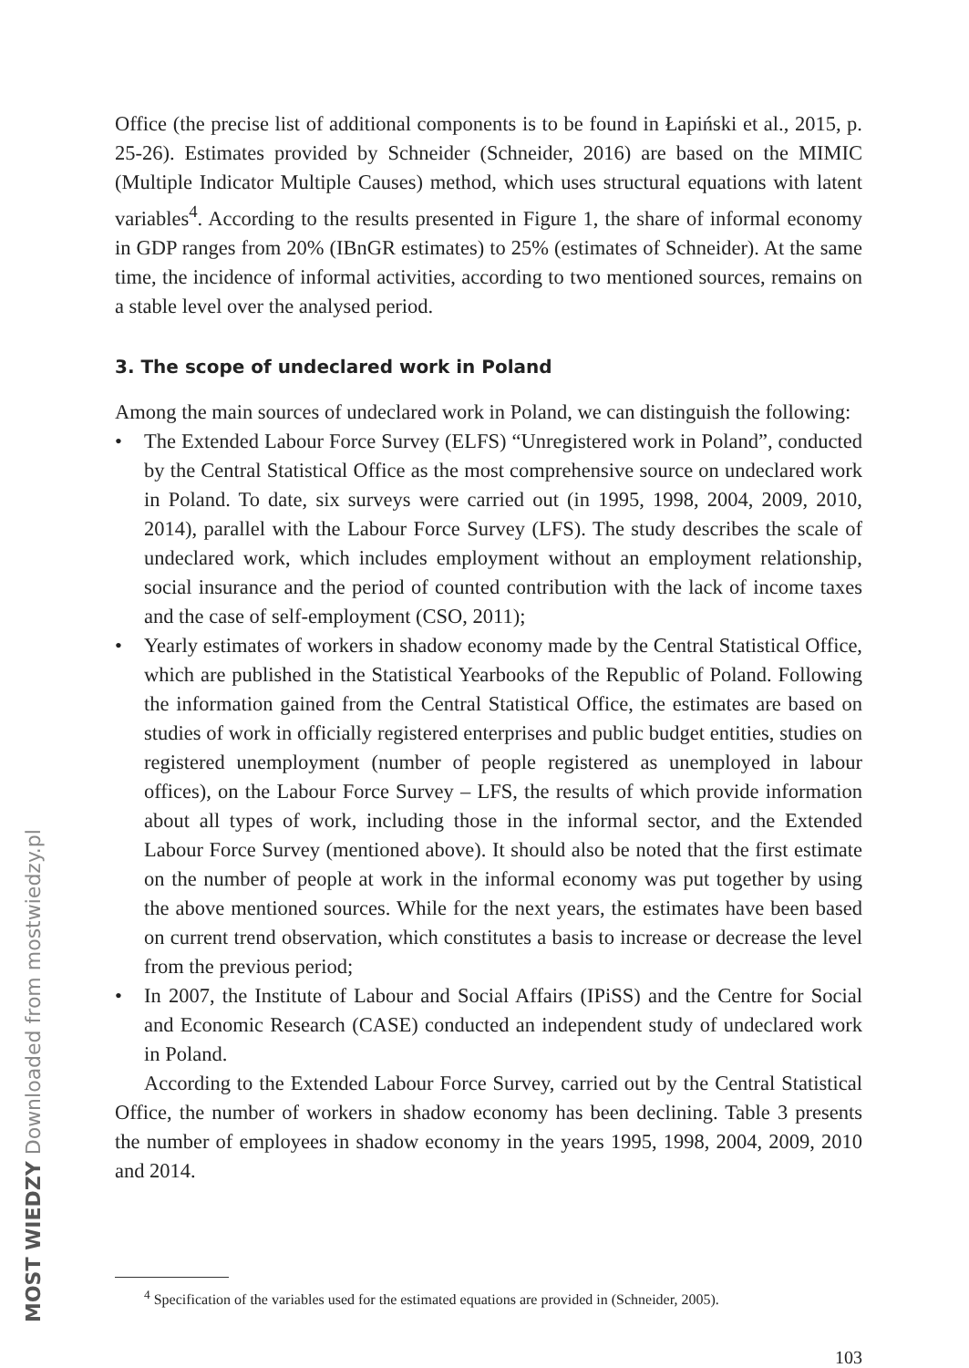MOST WIEDZY Downloaded from mostwiedzy.pl
Office (the precise list of additional components is to be found in Łapiński et al., 2015, p. 25-26). Estimates provided by Schneider (Schneider, 2016) are based on the MIMIC (Multiple Indicator Multiple Causes) method, which uses structural equations with latent variables<sup>4</sup>. According to the results presented in Figure 1, the share of informal economy in GDP ranges from 20% (IBnGR estimates) to 25% (estimates of Schneider). At the same time, the incidence of informal activities, according to two mentioned sources, remains on a stable level over the analysed period.
3. The scope of undeclared work in Poland
Among the main sources of undeclared work in Poland, we can distinguish the following:
• The Extended Labour Force Survey (ELFS) “Unregistered work in Poland”, conducted by the Central Statistical Office as the most comprehensive source on undeclared work in Poland. To date, six surveys were carried out (in 1995, 1998, 2004, 2009, 2010, 2014), parallel with the Labour Force Survey (LFS). The study describes the scale of undeclared work, which includes employment without an employment relationship, social insurance and the period of counted contribution with the lack of income taxes and the case of self-employment (CSO, 2011);
• Yearly estimates of workers in shadow economy made by the Central Statistical Office, which are published in the Statistical Yearbooks of the Republic of Poland. Following the information gained from the Central Statistical Office, the estimates are based on studies of work in officially registered enterprises and public budget entities, studies on registered unemployment (number of people registered as unemployed in labour offices), on the Labour Force Survey – LFS, the results of which provide information about all types of work, including those in the informal sector, and the Extended Labour Force Survey (mentioned above). It should also be noted that the first estimate on the number of people at work in the informal economy was put together by using the above mentioned sources. While for the next years, the estimates have been based on current trend observation, which constitutes a basis to increase or decrease the level from the previous period;
• In 2007, the Institute of Labour and Social Affairs (IPiSS) and the Centre for Social and Economic Research (CASE) conducted an independent study of undeclared work in Poland.
According to the Extended Labour Force Survey, carried out by the Central Statistical Office, the number of workers in shadow economy has been declining. Table 3 presents the number of employees in shadow economy in the years 1995, 1998, 2004, 2009, 2010 and 2014.
<sup>4</sup> Specification of the variables used for the estimated equations are provided in (Schneider, 2005).
103